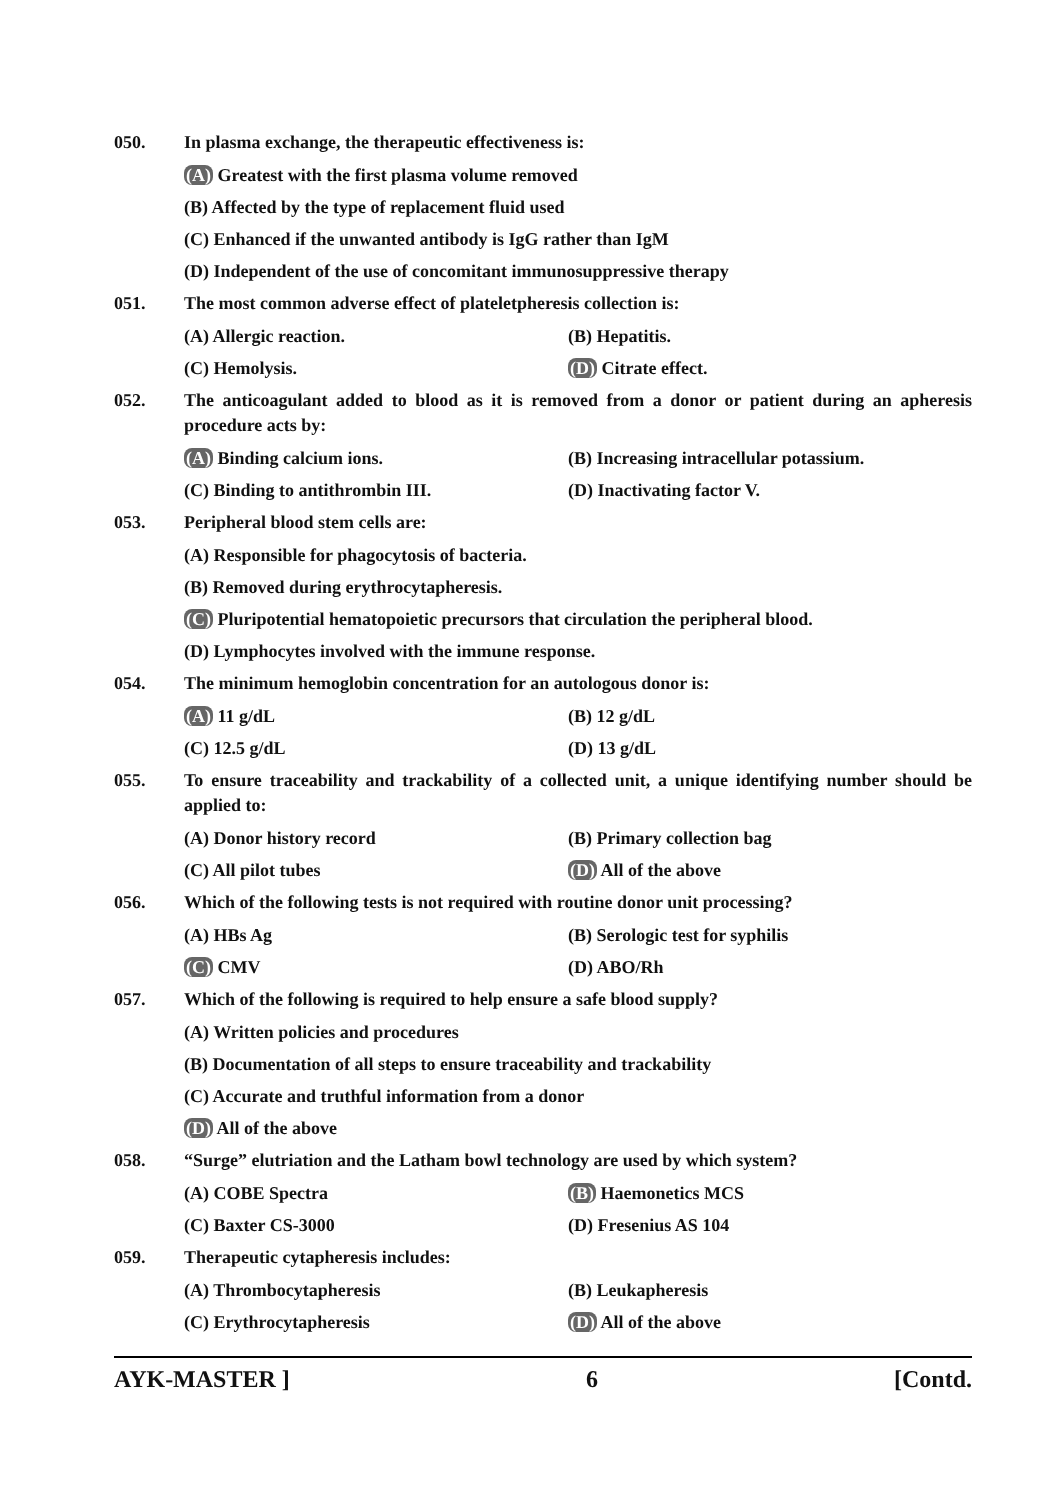050. In plasma exchange, the therapeutic effectiveness is:
(A) Greatest with the first plasma volume removed
(B) Affected by the type of replacement fluid used
(C) Enhanced if the unwanted antibody is IgG rather than IgM
(D) Independent of the use of concomitant immunosuppressive therapy
051. The most common adverse effect of plateletpheresis collection is:
(A) Allergic reaction. (B) Hepatitis.
(C) Hemolysis. (D) Citrate effect.
052. The anticoagulant added to blood as it is removed from a donor or patient during an apheresis procedure acts by:
(A) Binding calcium ions. (B) Increasing intracellular potassium.
(C) Binding to antithrombin III. (D) Inactivating factor V.
053. Peripheral blood stem cells are:
(A) Responsible for phagocytosis of bacteria.
(B) Removed during erythrocytapheresis.
(C) Pluripotential hematopoietic precursors that circulation the peripheral blood.
(D) Lymphocytes involved with the immune response.
054. The minimum hemoglobin concentration for an autologous donor is:
(A) 11 g/dL (B) 12 g/dL
(C) 12.5 g/dL (D) 13 g/dL
055. To ensure traceability and trackability of a collected unit, a unique identifying number should be applied to:
(A) Donor history record (B) Primary collection bag
(C) All pilot tubes (D) All of the above
056. Which of the following tests is not required with routine donor unit processing?
(A) HBs Ag (B) Serologic test for syphilis
(C) CMV (D) ABO/Rh
057. Which of the following is required to help ensure a safe blood supply?
(A) Written policies and procedures
(B) Documentation of all steps to ensure traceability and trackability
(C) Accurate and truthful information from a donor
(D) All of the above
058. “Surge” elutriation and the Latham bowl technology are used by which system?
(A) COBE Spectra (B) Haemonetics MCS
(C) Baxter CS-3000 (D) Fresenius AS 104
059. Therapeutic cytapheresis includes:
(A) Thrombocytapheresis (B) Leukapheresis
(C) Erythrocytapheresis (D) All of the above
AYK-MASTER ] 6 [Contd.